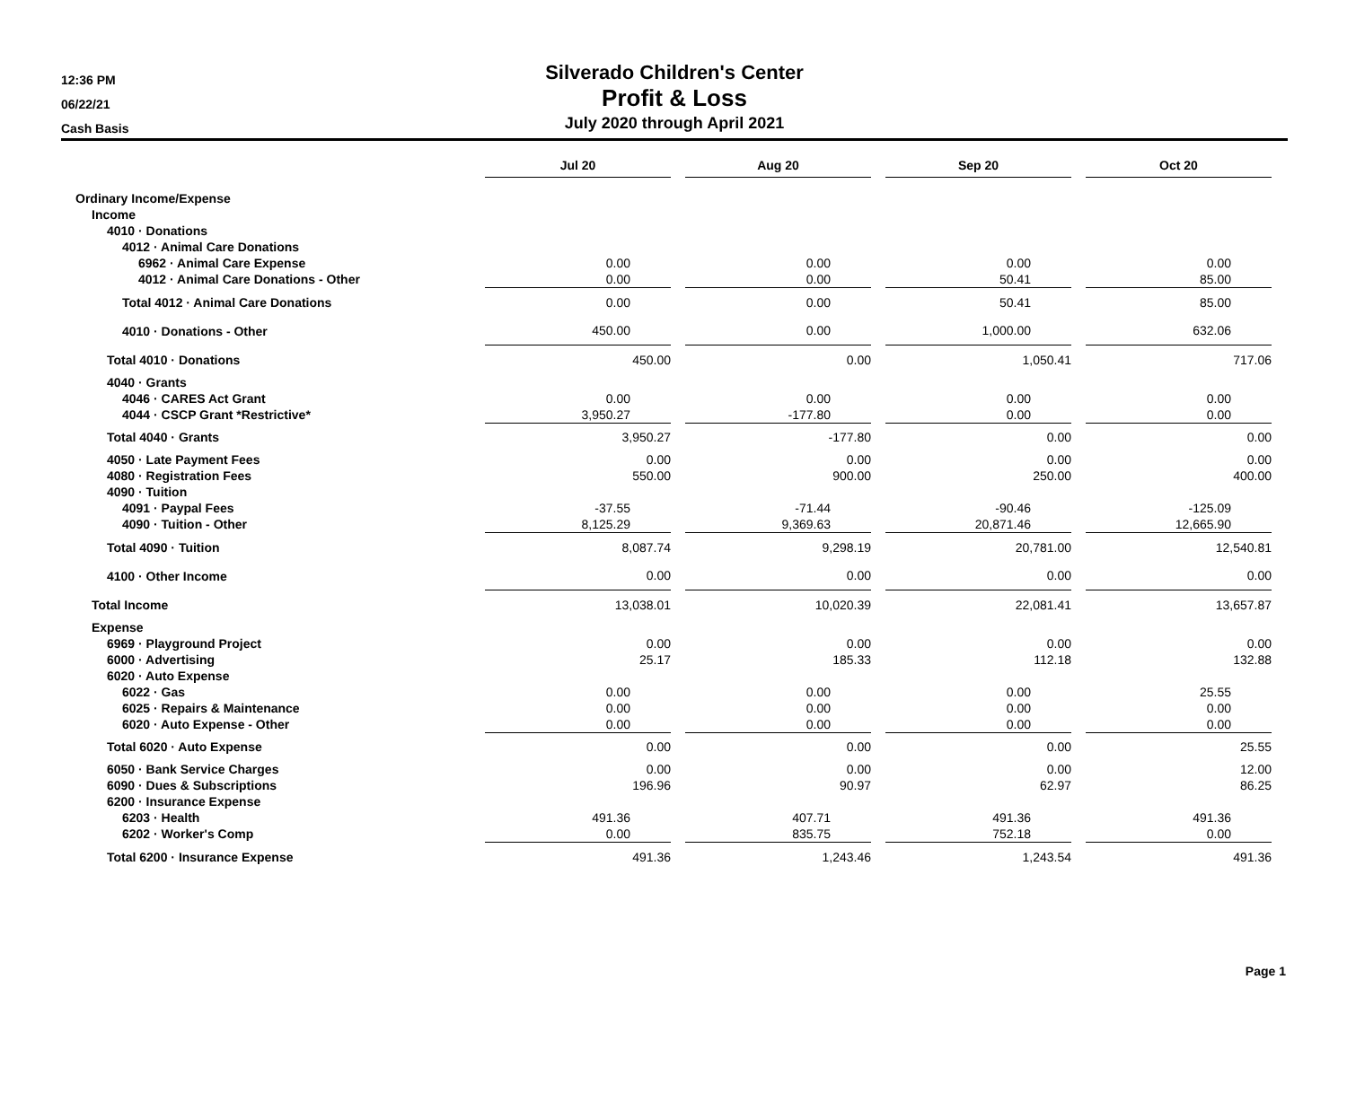12:36 PM
06/22/21
Cash Basis
Silverado Children's Center
Profit & Loss
July 2020 through April 2021
| | Jul 20 | | Aug 20 | | Sep 20 | | Oct 20 |
| --- | --- | --- | --- | --- | --- | --- | --- |
| Ordinary Income/Expense | | | | | | | |
| Income | | | | | | | |
| 4010 · Donations | | | | | | | |
| 4012 · Animal Care Donations | | | | | | | |
| 6962 · Animal Care Expense | 0.00 | | 0.00 | | 0.00 | | 0.00 |
| 4012 · Animal Care Donations - Other | 0.00 | | 0.00 | | 50.41 | | 85.00 |
| Total 4012 · Animal Care Donations | 0.00 | | 0.00 | | 50.41 | | 85.00 |
| 4010 · Donations - Other | 450.00 | | 0.00 | | 1,000.00 | | 632.06 |
| Total 4010 · Donations | 450.00 | | 0.00 | | 1,050.41 | | 717.06 |
| 4040 · Grants | | | | | | | |
| 4046 · CARES Act Grant | 0.00 | | 0.00 | | 0.00 | | 0.00 |
| 4044 · CSCP Grant *Restrictive* | 3,950.27 | | -177.80 | | 0.00 | | 0.00 |
| Total 4040 · Grants | 3,950.27 | | -177.80 | | 0.00 | | 0.00 |
| 4050 · Late Payment Fees | 0.00 | | 0.00 | | 0.00 | | 0.00 |
| 4080 · Registration Fees | 550.00 | | 900.00 | | 250.00 | | 400.00 |
| 4090 · Tuition | | | | | | | |
| 4091 · Paypal Fees | -37.55 | | -71.44 | | -90.46 | | -125.09 |
| 4090 · Tuition - Other | 8,125.29 | | 9,369.63 | | 20,871.46 | | 12,665.90 |
| Total 4090 · Tuition | 8,087.74 | | 9,298.19 | | 20,781.00 | | 12,540.81 |
| 4100 · Other Income | 0.00 | | 0.00 | | 0.00 | | 0.00 |
| Total Income | 13,038.01 | | 10,020.39 | | 22,081.41 | | 13,657.87 |
| Expense | | | | | | | |
| 6969 · Playground Project | 0.00 | | 0.00 | | 0.00 | | 0.00 |
| 6000 · Advertising | 25.17 | | 185.33 | | 112.18 | | 132.88 |
| 6020 · Auto Expense | | | | | | | |
| 6022 · Gas | 0.00 | | 0.00 | | 0.00 | | 25.55 |
| 6025 · Repairs & Maintenance | 0.00 | | 0.00 | | 0.00 | | 0.00 |
| 6020 · Auto Expense - Other | 0.00 | | 0.00 | | 0.00 | | 0.00 |
| Total 6020 · Auto Expense | 0.00 | | 0.00 | | 0.00 | | 25.55 |
| 6050 · Bank Service Charges | 0.00 | | 0.00 | | 0.00 | | 12.00 |
| 6090 · Dues & Subscriptions | 196.96 | | 90.97 | | 62.97 | | 86.25 |
| 6200 · Insurance Expense | | | | | | | |
| 6203 · Health | 491.36 | | 407.71 | | 491.36 | | 491.36 |
| 6202 · Worker's Comp | 0.00 | | 835.75 | | 752.18 | | 0.00 |
| Total 6200 · Insurance Expense | 491.36 | | 1,243.46 | | 1,243.54 | | 491.36 |
Page 1